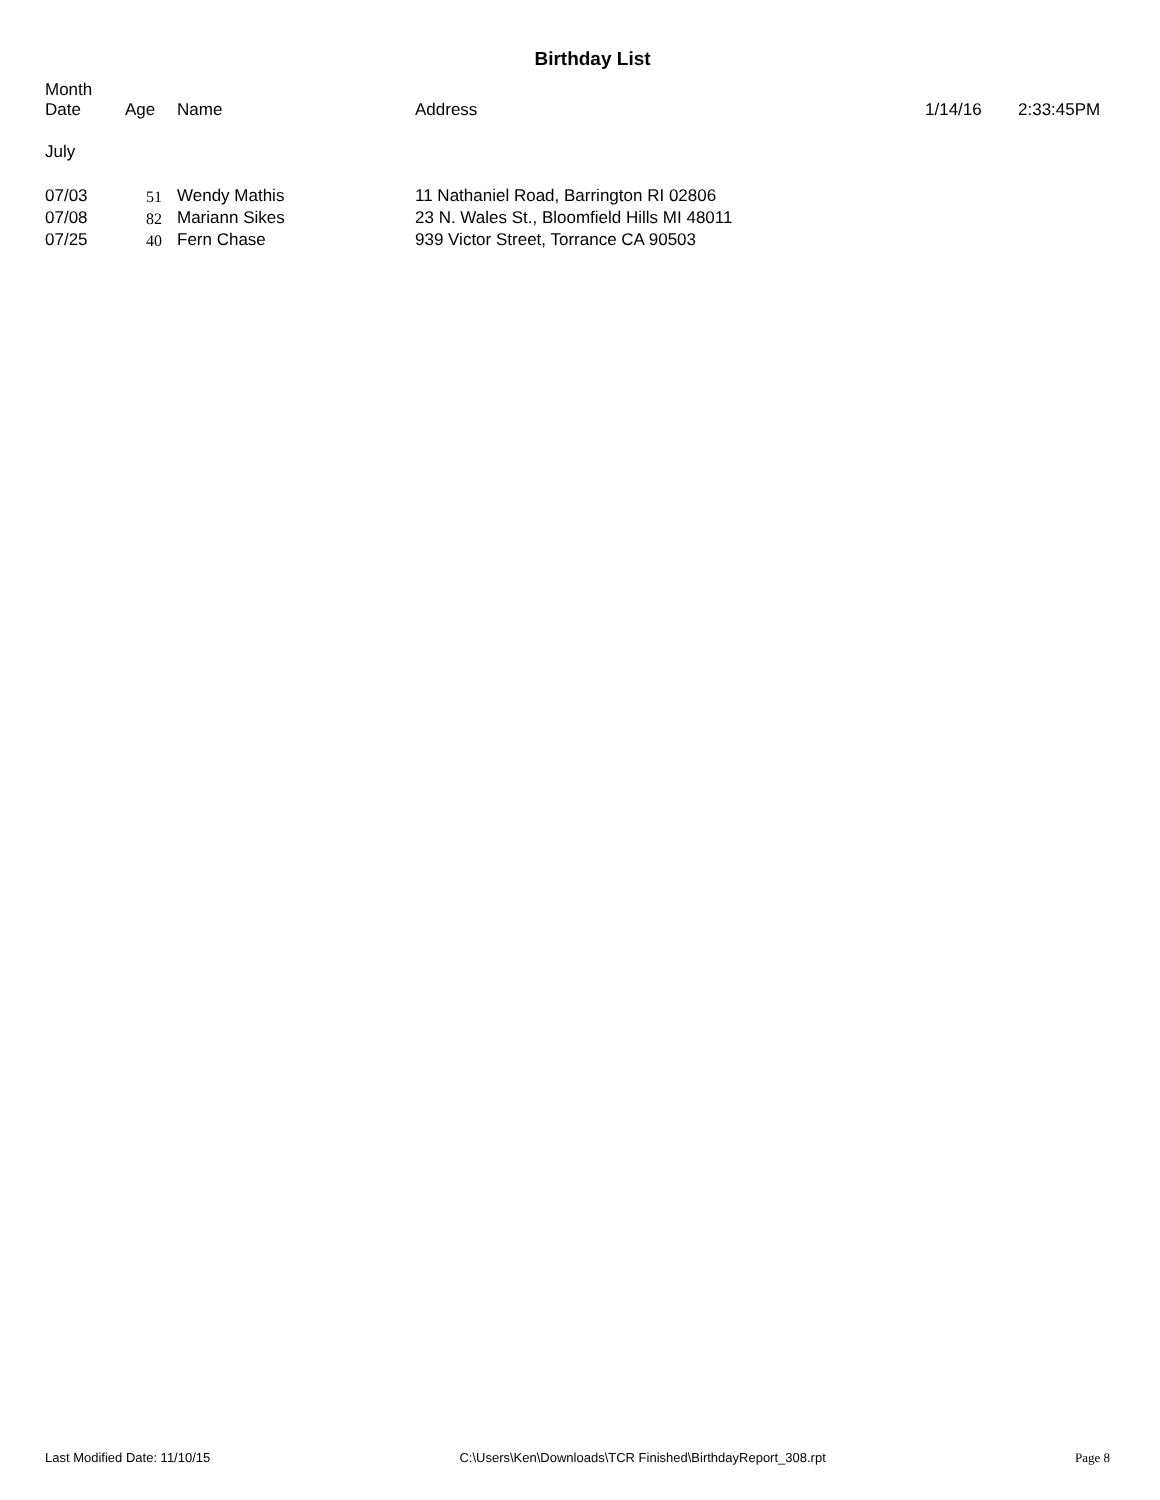Birthday List
| Month Date | Age | Name | Address | 1/14/16 | 2:33:45PM |
| --- | --- | --- | --- | --- | --- |
| July | | | | | |
| 07/03 | 51 | Wendy Mathis | 11 Nathaniel Road, Barrington RI 02806 | | |
| 07/08 | 82 | Mariann Sikes | 23 N. Wales St., Bloomfield Hills MI 48011 | | |
| 07/25 | 40 | Fern Chase | 939 Victor Street, Torrance CA 90503 | | |
Last Modified Date: 11/10/15 C:\Users\Ken\Downloads\TCR Finished\BirthdayReport_308.rpt Page 8